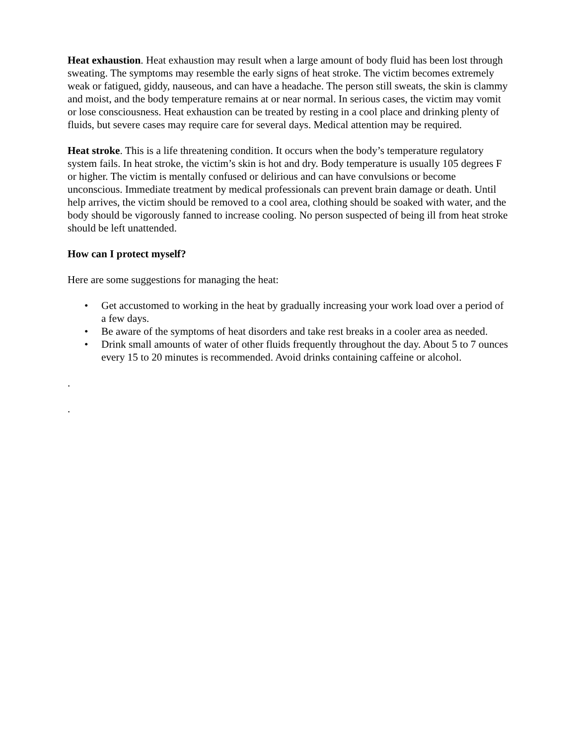Heat exhaustion. Heat exhaustion may result when a large amount of body fluid has been lost through sweating. The symptoms may resemble the early signs of heat stroke. The victim becomes extremely weak or fatigued, giddy, nauseous, and can have a headache. The person still sweats, the skin is clammy and moist, and the body temperature remains at or near normal. In serious cases, the victim may vomit or lose consciousness. Heat exhaustion can be treated by resting in a cool place and drinking plenty of fluids, but severe cases may require care for several days. Medical attention may be required.
Heat stroke. This is a life threatening condition. It occurs when the body’s temperature regulatory system fails. In heat stroke, the victim’s skin is hot and dry. Body temperature is usually 105 degrees F or higher. The victim is mentally confused or delirious and can have convulsions or become unconscious. Immediate treatment by medical professionals can prevent brain damage or death. Until help arrives, the victim should be removed to a cool area, clothing should be soaked with water, and the body should be vigorously fanned to increase cooling. No person suspected of being ill from heat stroke should be left unattended.
How can I protect myself?
Here are some suggestions for managing the heat:
• Get accustomed to working in the heat by gradually increasing your work load over a period of a few days.
• Be aware of the symptoms of heat disorders and take rest breaks in a cooler area as needed.
• Drink small amounts of water of other fluids frequently throughout the day. About 5 to 7 ounces every 15 to 20 minutes is recommended. Avoid drinks containing caffeine or alcohol.
.
.